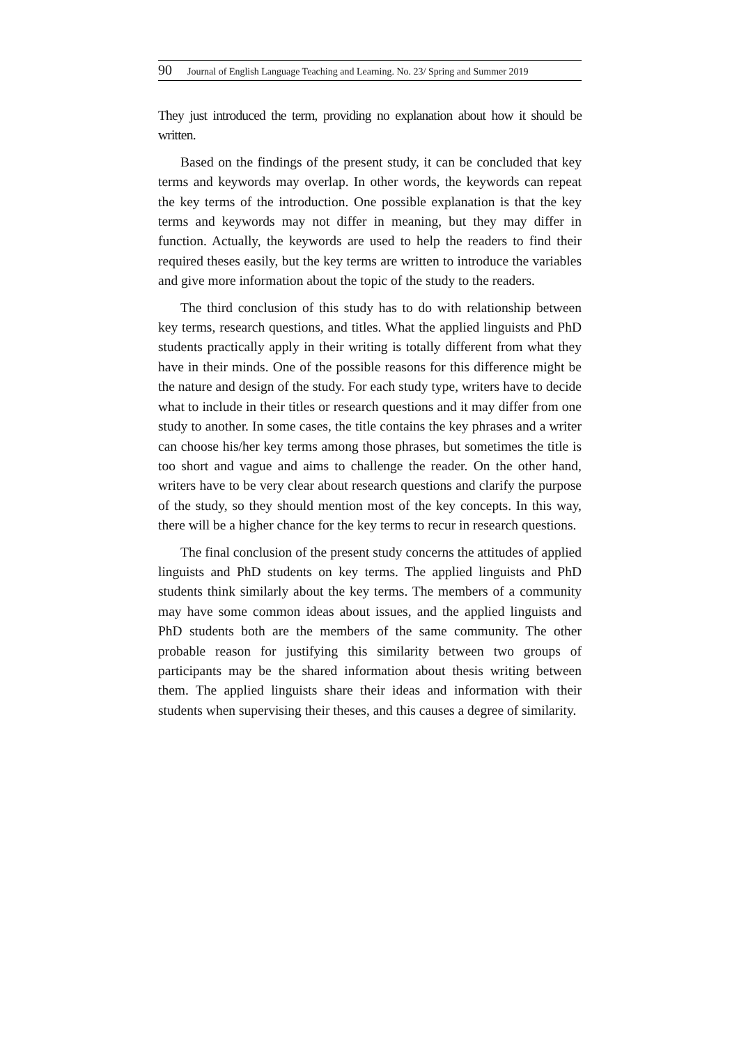90 Journal of English Language Teaching and Learning. No. 23/ Spring and Summer 2019
They just introduced the term, providing no explanation about how it should be written.
Based on the findings of the present study, it can be concluded that key terms and keywords may overlap. In other words, the keywords can repeat the key terms of the introduction. One possible explanation is that the key terms and keywords may not differ in meaning, but they may differ in function. Actually, the keywords are used to help the readers to find their required theses easily, but the key terms are written to introduce the variables and give more information about the topic of the study to the readers.
The third conclusion of this study has to do with relationship between key terms, research questions, and titles. What the applied linguists and PhD students practically apply in their writing is totally different from what they have in their minds. One of the possible reasons for this difference might be the nature and design of the study. For each study type, writers have to decide what to include in their titles or research questions and it may differ from one study to another. In some cases, the title contains the key phrases and a writer can choose his/her key terms among those phrases, but sometimes the title is too short and vague and aims to challenge the reader. On the other hand, writers have to be very clear about research questions and clarify the purpose of the study, so they should mention most of the key concepts. In this way, there will be a higher chance for the key terms to recur in research questions.
The final conclusion of the present study concerns the attitudes of applied linguists and PhD students on key terms. The applied linguists and PhD students think similarly about the key terms. The members of a community may have some common ideas about issues, and the applied linguists and PhD students both are the members of the same community. The other probable reason for justifying this similarity between two groups of participants may be the shared information about thesis writing between them. The applied linguists share their ideas and information with their students when supervising their theses, and this causes a degree of similarity.